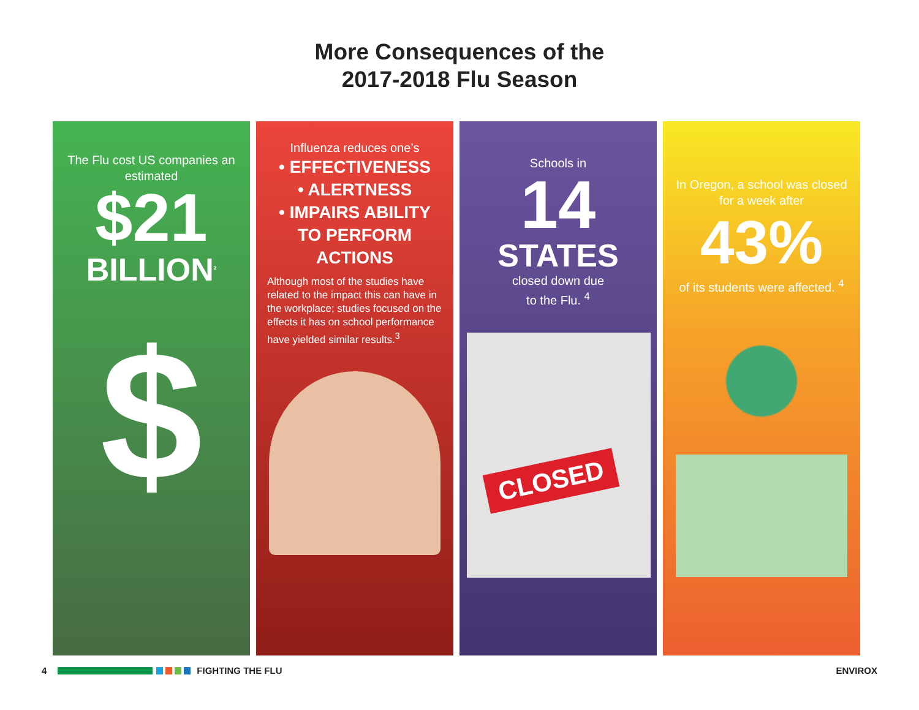More Consequences of the
2017-2018 Flu Season
The Flu cost US companies an estimated
$21
BILLION<sup>2</sup>
$
Influenza reduces one’s
• EFFECTIVENESS
• ALERTNESS
• IMPAIRS ABILITY
TO PERFORM
ACTIONS
Although most of the studies have related to the impact this can have in the workplace; studies focused on the effects it has on school performance have yielded similar results.<sup>3</sup>
Schools in
14
STATES
closed down due
to the Flu. <sup>4</sup>
CLOSED
In Oregon, a school was closed for a week after
43%
of its students were affected. <sup>4</sup>
4 FIGHTING THE FLU ENVIROX